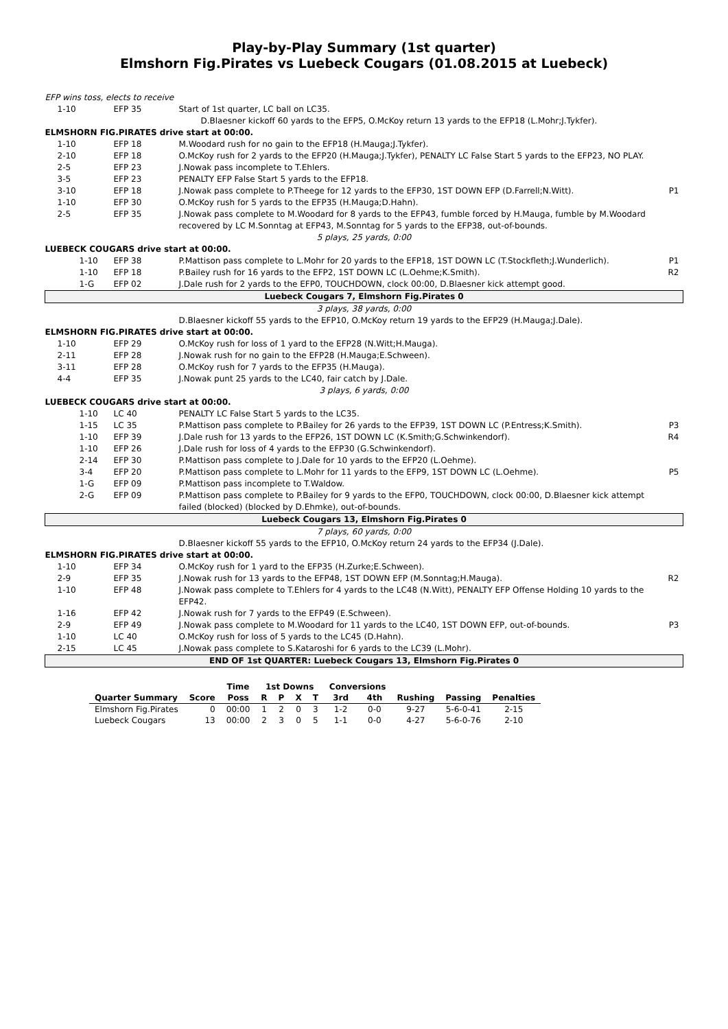Play-by-Play Summary (1st quarter)
Elmshorn Fig.Pirates vs Luebeck Cougars (01.08.2015 at Luebeck)
| EFP wins toss, elects to receive | | | |
| 1-10 | EFP 35 | Start of 1st quarter, LC ball on LC35. | |
| | | D.Blaesner kickoff 60 yards to the EFP5, O.McKoy return 13 yards to the EFP18 (L.Mohr;J.Tykfer). | |
| ELMSHORN FIG.PIRATES drive start at 00:00. | | | |
| 1-10 | EFP 18 | M.Woodard rush for no gain to the EFP18 (H.Mauga;J.Tykfer). | |
| 2-10 | EFP 18 | O.McKoy rush for 2 yards to the EFP20 (H.Mauga;J.Tykfer), PENALTY LC False Start 5 yards to the EFP23, NO PLAY. | |
| 2-5 | EFP 23 | J.Nowak pass incomplete to T.Ehlers. | |
| 3-5 | EFP 23 | PENALTY EFP False Start 5 yards to the EFP18. | |
| 3-10 | EFP 18 | J.Nowak pass complete to P.Theege for 12 yards to the EFP30, 1ST DOWN EFP (D.Farrell;N.Witt). | P1 |
| 1-10 | EFP 30 | O.McKoy rush for 5 yards to the EFP35 (H.Mauga;D.Hahn). | |
| 2-5 | EFP 35 | J.Nowak pass complete to M.Woodard for 8 yards to the EFP43, fumble forced by H.Mauga, fumble by M.Woodard recovered by LC M.Sonntag at EFP43, M.Sonntag for 5 yards to the EFP38, out-of-bounds. | |
| 5 plays, 25 yards, 0:00 | | | |
| LUEBECK COUGARS drive start at 00:00. | | | |
| 1-10 | EFP 38 | P.Mattison pass complete to L.Mohr for 20 yards to the EFP18, 1ST DOWN LC (T.Stockfleth;J.Wunderlich). | P1 |
| 1-10 | EFP 18 | P.Bailey rush for 16 yards to the EFP2, 1ST DOWN LC (L.Oehme;K.Smith). | R2 |
| 1-G | EFP 02 | J.Dale rush for 2 yards to the EFP0, TOUCHDOWN, clock 00:00, D.Blaesner kick attempt good. | |
| Luebeck Cougars 7, Elmshorn Fig.Pirates 0 | | | |
| 3 plays, 38 yards, 0:00 | | | |
| | | D.Blaesner kickoff 55 yards to the EFP10, O.McKoy return 19 yards to the EFP29 (H.Mauga;J.Dale). | |
| ELMSHORN FIG.PIRATES drive start at 00:00. | | | |
| 1-10 | EFP 29 | O.McKoy rush for loss of 1 yard to the EFP28 (N.Witt;H.Mauga). | |
| 2-11 | EFP 28 | J.Nowak rush for no gain to the EFP28 (H.Mauga;E.Schween). | |
| 3-11 | EFP 28 | O.McKoy rush for 7 yards to the EFP35 (H.Mauga). | |
| 4-4 | EFP 35 | J.Nowak punt 25 yards to the LC40, fair catch by J.Dale. | |
| 3 plays, 6 yards, 0:00 | | | |
| LUEBECK COUGARS drive start at 00:00. | | | |
| 1-10 | LC 40 | PENALTY LC False Start 5 yards to the LC35. | |
| 1-15 | LC 35 | P.Mattison pass complete to P.Bailey for 26 yards to the EFP39, 1ST DOWN LC (P.Entress;K.Smith). | P3 |
| 1-10 | EFP 39 | J.Dale rush for 13 yards to the EFP26, 1ST DOWN LC (K.Smith;G.Schwinkendorf). | R4 |
| 1-10 | EFP 26 | J.Dale rush for loss of 4 yards to the EFP30 (G.Schwinkendorf). | |
| 2-14 | EFP 30 | P.Mattison pass complete to J.Dale for 10 yards to the EFP20 (L.Oehme). | |
| 3-4 | EFP 20 | P.Mattison pass complete to L.Mohr for 11 yards to the EFP9, 1ST DOWN LC (L.Oehme). | P5 |
| 1-G | EFP 09 | P.Mattison pass incomplete to T.Waldow. | |
| 2-G | EFP 09 | P.Mattison pass complete to P.Bailey for 9 yards to the EFP0, TOUCHDOWN, clock 00:00, D.Blaesner kick attempt failed (blocked) (blocked by D.Ehmke), out-of-bounds. | |
| Luebeck Cougars 13, Elmshorn Fig.Pirates 0 | | | |
| 7 plays, 60 yards, 0:00 | | | |
| | | D.Blaesner kickoff 55 yards to the EFP10, O.McKoy return 24 yards to the EFP34 (J.Dale). | |
| ELMSHORN FIG.PIRATES drive start at 00:00. | | | |
| 1-10 | EFP 34 | O.McKoy rush for 1 yard to the EFP35 (H.Zurke;E.Schween). | |
| 2-9 | EFP 35 | J.Nowak rush for 13 yards to the EFP48, 1ST DOWN EFP (M.Sonntag;H.Mauga). | R2 |
| 1-10 | EFP 48 | J.Nowak pass complete to T.Ehlers for 4 yards to the LC48 (N.Witt), PENALTY EFP Offense Holding 10 yards to the EFP42. | |
| 1-16 | EFP 42 | J.Nowak rush for 7 yards to the EFP49 (E.Schween). | |
| 2-9 | EFP 49 | J.Nowak pass complete to M.Woodard for 11 yards to the LC40, 1ST DOWN EFP, out-of-bounds. | P3 |
| 1-10 | LC 40 | O.McKoy rush for loss of 5 yards to the LC45 (D.Hahn). | |
| 2-15 | LC 45 | J.Nowak pass complete to S.Kataroshi for 6 yards to the LC39 (L.Mohr). | |
| END OF 1st QUARTER: Luebeck Cougars 13, Elmshorn Fig.Pirates 0 | | | |
| | | Time | 1st Downs | | | | Conversions | | | | |
| --- | --- | --- | --- | --- | --- | --- | --- | --- | --- | --- | --- |
| Quarter Summary | Score | Poss | R | P | X | T | 3rd | 4th | Rushing | Passing | Penalties |
| Elmshorn Fig.Pirates | 0 | 00:00 | 1 | 2 | 0 | 3 | 1-2 | 0-0 | 9-27 | 5-6-0-41 | 2-15 |
| Luebeck Cougars | 13 | 00:00 | 2 | 3 | 0 | 5 | 1-1 | 0-0 | 4-27 | 5-6-0-76 | 2-10 |